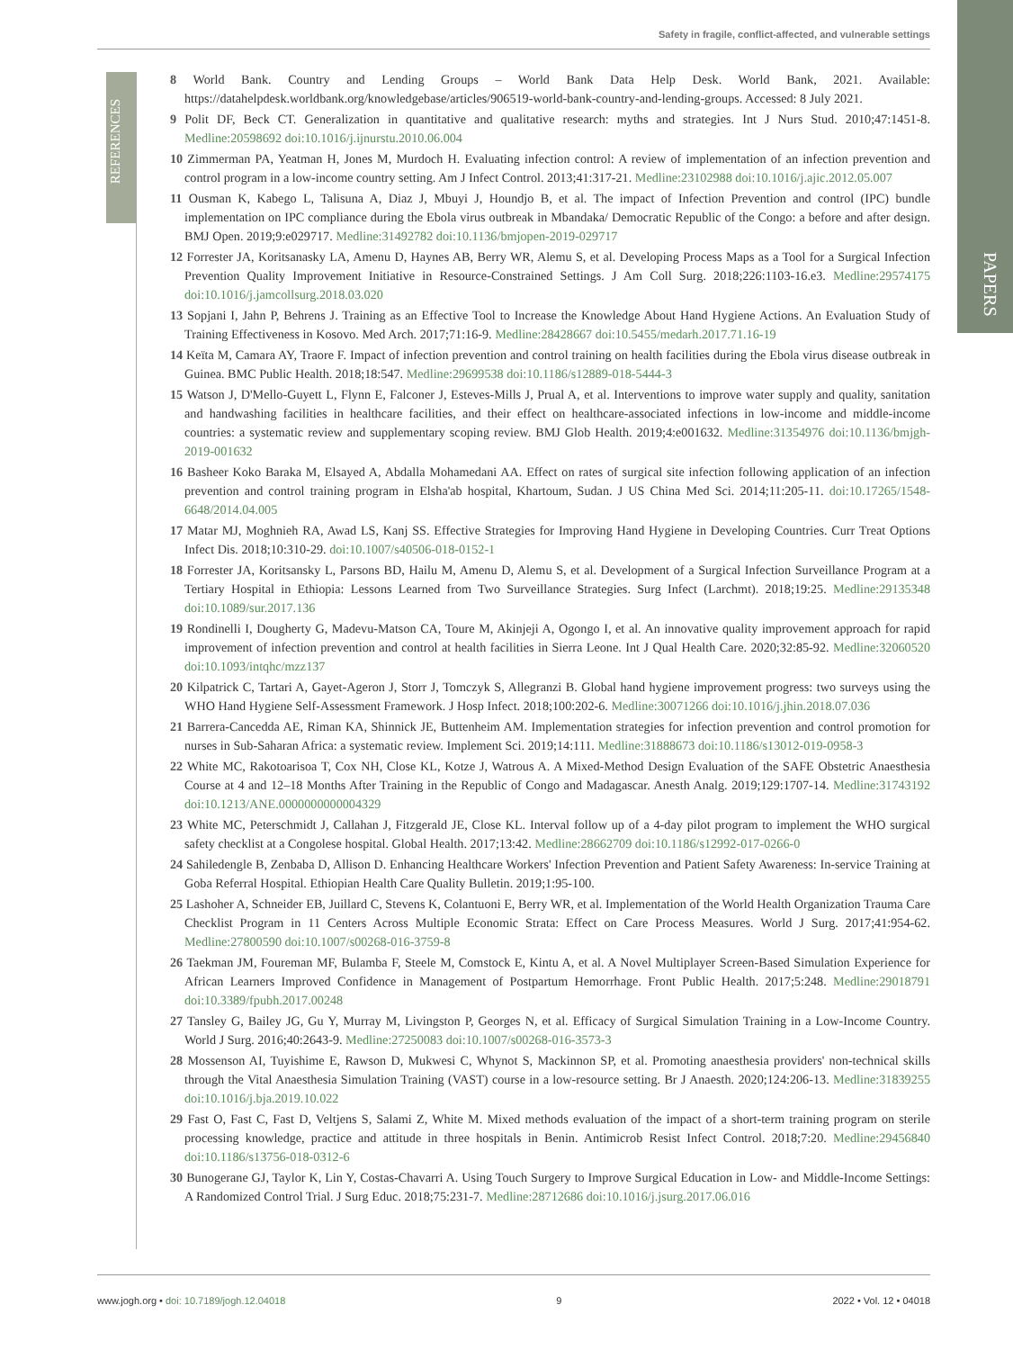Safety in fragile, conflict-affected, and vulnerable settings
PAPERS
REFERENCES
8 World Bank. Country and Lending Groups – World Bank Data Help Desk. World Bank, 2021. Available: https://datahelpdesk.worldbank.org/knowledgebase/articles/906519-world-bank-country-and-lending-groups. Accessed: 8 July 2021.
9 Polit DF, Beck CT. Generalization in quantitative and qualitative research: myths and strategies. Int J Nurs Stud. 2010;47:1451-8. Medline:20598692 doi:10.1016/j.ijnurstu.2010.06.004
10 Zimmerman PA, Yeatman H, Jones M, Murdoch H. Evaluating infection control: A review of implementation of an infection prevention and control program in a low-income country setting. Am J Infect Control. 2013;41:317-21. Medline:23102988 doi:10.1016/j.ajic.2012.05.007
11 Ousman K, Kabego L, Talisuna A, Diaz J, Mbuyi J, Houndjo B, et al. The impact of Infection Prevention and control (IPC) bundle implementation on IPC compliance during the Ebola virus outbreak in Mbandaka/ Democratic Republic of the Congo: a before and after design. BMJ Open. 2019;9:e029717. Medline:31492782 doi:10.1136/bmjopen-2019-029717
12 Forrester JA, Koritsanasky LA, Amenu D, Haynes AB, Berry WR, Alemu S, et al. Developing Process Maps as a Tool for a Surgical Infection Prevention Quality Improvement Initiative in Resource-Constrained Settings. J Am Coll Surg. 2018;226:1103-16.e3. Medline:29574175 doi:10.1016/j.jamcollsurg.2018.03.020
13 Sopjani I, Jahn P, Behrens J. Training as an Effective Tool to Increase the Knowledge About Hand Hygiene Actions. An Evaluation Study of Training Effectiveness in Kosovo. Med Arch. 2017;71:16-9. Medline:28428667 doi:10.5455/medarh.2017.71.16-19
14 Keïta M, Camara AY, Traore F. Impact of infection prevention and control training on health facilities during the Ebola virus disease outbreak in Guinea. BMC Public Health. 2018;18:547. Medline:29699538 doi:10.1186/s12889-018-5444-3
15 Watson J, D'Mello-Guyett L, Flynn E, Falconer J, Esteves-Mills J, Prual A, et al. Interventions to improve water supply and quality, sanitation and handwashing facilities in healthcare facilities, and their effect on healthcare-associated infections in low-income and middle-income countries: a systematic review and supplementary scoping review. BMJ Glob Health. 2019;4:e001632. Medline:31354976 doi:10.1136/bmjgh-2019-001632
16 Basheer Koko Baraka M, Elsayed A, Abdalla Mohamedani AA. Effect on rates of surgical site infection following application of an infection prevention and control training program in Elsha'ab hospital, Khartoum, Sudan. J US China Med Sci. 2014;11:205-11. doi:10.17265/1548-6648/2014.04.005
17 Matar MJ, Moghnieh RA, Awad LS, Kanj SS. Effective Strategies for Improving Hand Hygiene in Developing Countries. Curr Treat Options Infect Dis. 2018;10:310-29. doi:10.1007/s40506-018-0152-1
18 Forrester JA, Koritsansky L, Parsons BD, Hailu M, Amenu D, Alemu S, et al. Development of a Surgical Infection Surveillance Program at a Tertiary Hospital in Ethiopia: Lessons Learned from Two Surveillance Strategies. Surg Infect (Larchmt). 2018;19:25. Medline:29135348 doi:10.1089/sur.2017.136
19 Rondinelli I, Dougherty G, Madevu-Matson CA, Toure M, Akinjeji A, Ogongo I, et al. An innovative quality improvement approach for rapid improvement of infection prevention and control at health facilities in Sierra Leone. Int J Qual Health Care. 2020;32:85-92. Medline:32060520 doi:10.1093/intqhc/mzz137
20 Kilpatrick C, Tartari A, Gayet-Ageron J, Storr J, Tomczyk S, Allegranzi B. Global hand hygiene improvement progress: two surveys using the WHO Hand Hygiene Self-Assessment Framework. J Hosp Infect. 2018;100:202-6. Medline:30071266 doi:10.1016/j.jhin.2018.07.036
21 Barrera-Cancedda AE, Riman KA, Shinnick JE, Buttenheim AM. Implementation strategies for infection prevention and control promotion for nurses in Sub-Saharan Africa: a systematic review. Implement Sci. 2019;14:111. Medline:31888673 doi:10.1186/s13012-019-0958-3
22 White MC, Rakotoarisoa T, Cox NH, Close KL, Kotze J, Watrous A. A Mixed-Method Design Evaluation of the SAFE Obstetric Anaesthesia Course at 4 and 12–18 Months After Training in the Republic of Congo and Madagascar. Anesth Analg. 2019;129:1707-14. Medline:31743192 doi:10.1213/ANE.0000000000004329
23 White MC, Peterschmidt J, Callahan J, Fitzgerald JE, Close KL. Interval follow up of a 4-day pilot program to implement the WHO surgical safety checklist at a Congolese hospital. Global Health. 2017;13:42. Medline:28662709 doi:10.1186/s12992-017-0266-0
24 Sahiledengle B, Zenbaba D, Allison D. Enhancing Healthcare Workers' Infection Prevention and Patient Safety Awareness: In-service Training at Goba Referral Hospital. Ethiopian Health Care Quality Bulletin. 2019;1:95-100.
25 Lashoher A, Schneider EB, Juillard C, Stevens K, Colantuoni E, Berry WR, et al. Implementation of the World Health Organization Trauma Care Checklist Program in 11 Centers Across Multiple Economic Strata: Effect on Care Process Measures. World J Surg. 2017;41:954-62. Medline:27800590 doi:10.1007/s00268-016-3759-8
26 Taekman JM, Foureman MF, Bulamba F, Steele M, Comstock E, Kintu A, et al. A Novel Multiplayer Screen-Based Simulation Experience for African Learners Improved Confidence in Management of Postpartum Hemorrhage. Front Public Health. 2017;5:248. Medline:29018791 doi:10.3389/fpubh.2017.00248
27 Tansley G, Bailey JG, Gu Y, Murray M, Livingston P, Georges N, et al. Efficacy of Surgical Simulation Training in a Low-Income Country. World J Surg. 2016;40:2643-9. Medline:27250083 doi:10.1007/s00268-016-3573-3
28 Mossenson AI, Tuyishime E, Rawson D, Mukwesi C, Whynot S, Mackinnon SP, et al. Promoting anaesthesia providers' non-technical skills through the Vital Anaesthesia Simulation Training (VAST) course in a low-resource setting. Br J Anaesth. 2020;124:206-13. Medline:31839255 doi:10.1016/j.bja.2019.10.022
29 Fast O, Fast C, Fast D, Veltjens S, Salami Z, White M. Mixed methods evaluation of the impact of a short-term training program on sterile processing knowledge, practice and attitude in three hospitals in Benin. Antimicrob Resist Infect Control. 2018;7:20. Medline:29456840 doi:10.1186/s13756-018-0312-6
30 Bunogerane GJ, Taylor K, Lin Y, Costas-Chavarri A. Using Touch Surgery to Improve Surgical Education in Low- and Middle-Income Settings: A Randomized Control Trial. J Surg Educ. 2018;75:231-7. Medline:28712686 doi:10.1016/j.jsurg.2017.06.016
www.jogh.org • doi: 10.7189/jogh.12.04018 9 2022 • Vol. 12 • 04018